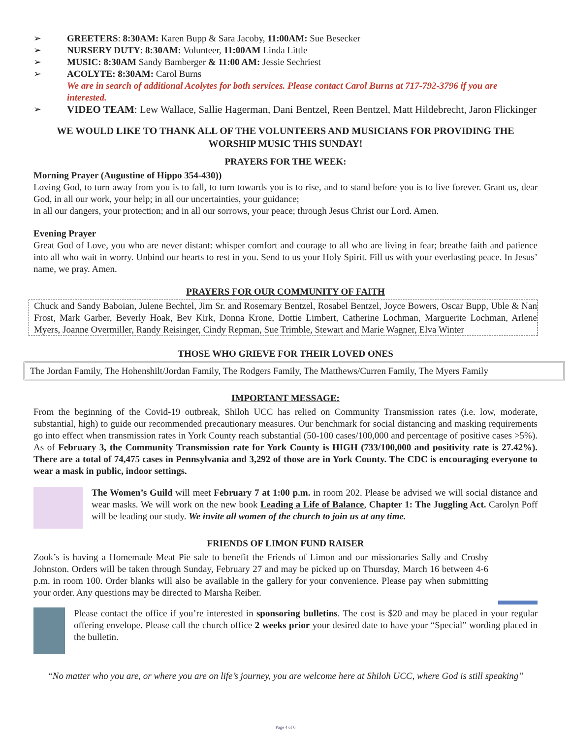➢ GREETERS: 8:30AM: Karen Bupp & Sara Jacoby, 11:00AM: Sue Besecker
➢ NURSERY DUTY: 8:30AM: Volunteer, 11:00AM Linda Little
➢ MUSIC: 8:30AM Sandy Bamberger & 11:00 AM: Jessie Sechriest
➢ ACOLYTE: 8:30AM: Carol Burns
We are in search of additional Acolytes for both services. Please contact Carol Burns at 717-792-3796 if you are interested.
➢ VIDEO TEAM: Lew Wallace, Sallie Hagerman, Dani Bentzel, Reen Bentzel, Matt Hildebrecht, Jaron Flickinger
WE WOULD LIKE TO THANK ALL OF THE VOLUNTEERS AND MUSICIANS FOR PROVIDING THE WORSHIP MUSIC THIS SUNDAY!
PRAYERS FOR THE WEEK:
Morning Prayer (Augustine of Hippo 354-430))
Loving God, to turn away from you is to fall, to turn towards you is to rise, and to stand before you is to live forever. Grant us, dear God, in all our work, your help; in all our uncertainties, your guidance;
in all our dangers, your protection; and in all our sorrows, your peace; through Jesus Christ our Lord. Amen.
Evening Prayer
Great God of Love, you who are never distant: whisper comfort and courage to all who are living in fear; breathe faith and patience into all who wait in worry. Unbind our hearts to rest in you. Send to us your Holy Spirit. Fill us with your everlasting peace. In Jesus’ name, we pray. Amen.
PRAYERS FOR OUR COMMUNITY OF FAITH
Chuck and Sandy Baboian, Julene Bechtel, Jim Sr. and Rosemary Bentzel, Rosabel Bentzel, Joyce Bowers, Oscar Bupp, Uble & Nan Frost, Mark Garber, Beverly Hoak, Bev Kirk, Donna Krone, Dottie Limbert, Catherine Lochman, Marguerite Lochman, Arlene Myers, Joanne Overmiller, Randy Reisinger, Cindy Repman, Sue Trimble, Stewart and Marie Wagner, Elva Winter
THOSE WHO GRIEVE FOR THEIR LOVED ONES
The Jordan Family, The Hohenshilt/Jordan Family, The Rodgers Family, The Matthews/Curren Family, The Myers Family
IMPORTANT MESSAGE:
From the beginning of the Covid-19 outbreak, Shiloh UCC has relied on Community Transmission rates (i.e. low, moderate, substantial, high) to guide our recommended precautionary measures. Our benchmark for social distancing and masking requirements go into effect when transmission rates in York County reach substantial (50-100 cases/100,000 and percentage of positive cases >5%). As of February 3, the Community Transmission rate for York County is HIGH (733/100,000 and positivity rate is 27.42%). There are a total of 74,475 cases in Pennsylvania and 3,292 of those are in York County. The CDC is encouraging everyone to wear a mask in public, indoor settings.
The Women’s Guild will meet February 7 at 1:00 p.m. in room 202. Please be advised we will social distance and wear masks. We will work on the new book Leading a Life of Balance, Chapter 1: The Juggling Act. Carolyn Poff will be leading our study. We invite all women of the church to join us at any time.
FRIENDS OF LIMON FUND RAISER
Zook’s is having a Homemade Meat Pie sale to benefit the Friends of Limon and our missionaries Sally and Crosby Johnston. Orders will be taken through Sunday, February 27 and may be picked up on Thursday, March 16 between 4-6 p.m. in room 100. Order blanks will also be available in the gallery for your convenience. Please pay when submitting your order. Any questions may be directed to Marsha Reiber.
Please contact the office if you’re interested in sponsoring bulletins. The cost is $20 and may be placed in your regular offering envelope. Please call the church office 2 weeks prior your desired date to have your “Special” wording placed in the bulletin.
“No matter who you are, or where you are on life’s journey, you are welcome here at Shiloh UCC, where God is still speaking”
Page 4 of 6